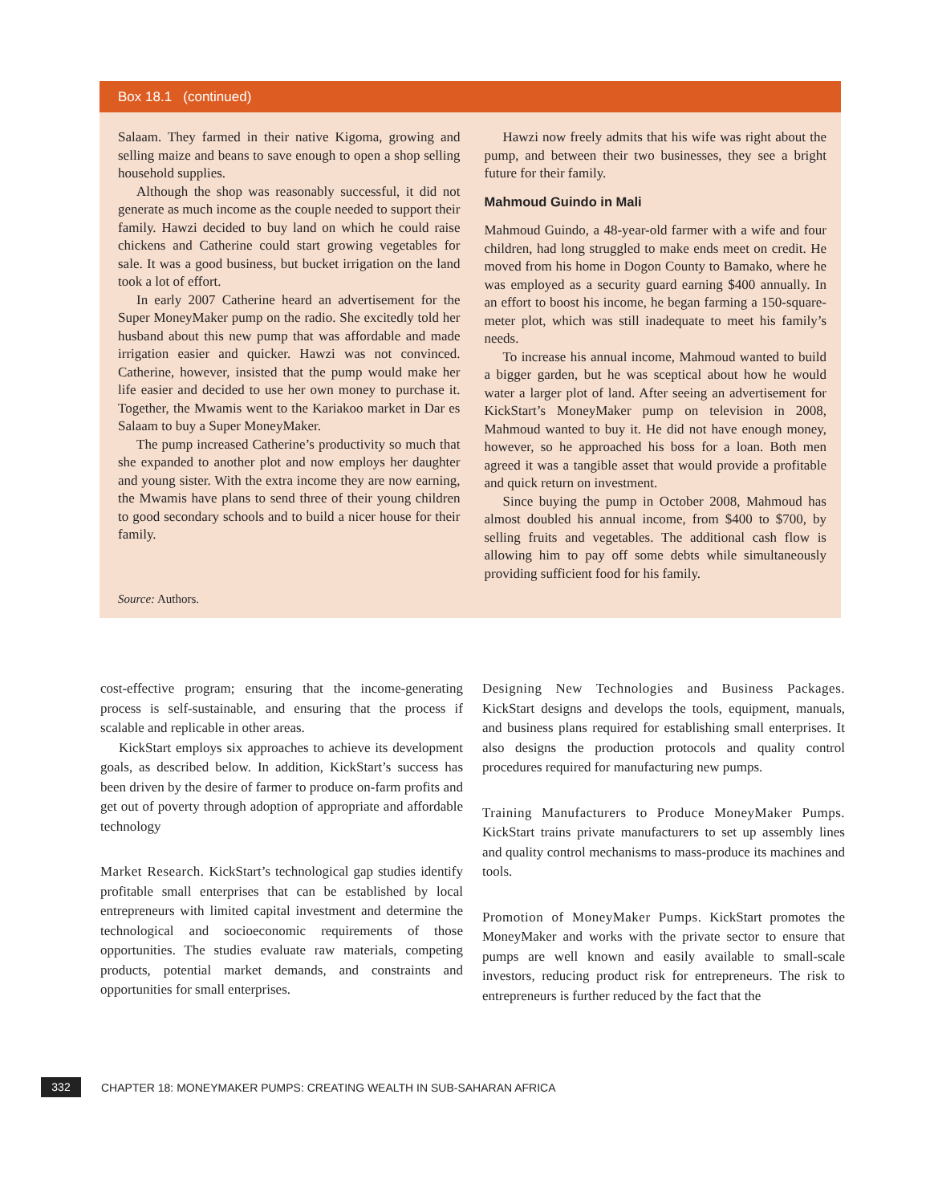Box 18.1 (continued)
Salaam. They farmed in their native Kigoma, growing and selling maize and beans to save enough to open a shop selling household supplies.
Although the shop was reasonably successful, it did not generate as much income as the couple needed to support their family. Hawzi decided to buy land on which he could raise chickens and Catherine could start growing vegetables for sale. It was a good business, but bucket irrigation on the land took a lot of effort.
In early 2007 Catherine heard an advertisement for the Super MoneyMaker pump on the radio. She excitedly told her husband about this new pump that was affordable and made irrigation easier and quicker. Hawzi was not convinced. Catherine, however, insisted that the pump would make her life easier and decided to use her own money to purchase it. Together, the Mwamis went to the Kariakoo market in Dar es Salaam to buy a Super MoneyMaker.
The pump increased Catherine’s productivity so much that she expanded to another plot and now employs her daughter and young sister. With the extra income they are now earning, the Mwamis have plans to send three of their young children to good secondary schools and to build a nicer house for their family.
Hawzi now freely admits that his wife was right about the pump, and between their two businesses, they see a bright future for their family.
Mahmoud Guindo in Mali
Mahmoud Guindo, a 48-year-old farmer with a wife and four children, had long struggled to make ends meet on credit. He moved from his home in Dogon County to Bamako, where he was employed as a security guard earning $400 annually. In an effort to boost his income, he began farming a 150-square-meter plot, which was still inadequate to meet his family’s needs.
To increase his annual income, Mahmoud wanted to build a bigger garden, but he was sceptical about how he would water a larger plot of land. After seeing an advertisement for KickStart’s MoneyMaker pump on television in 2008, Mahmoud wanted to buy it. He did not have enough money, however, so he approached his boss for a loan. Both men agreed it was a tangible asset that would provide a profitable and quick return on investment.
Since buying the pump in October 2008, Mahmoud has almost doubled his annual income, from $400 to $700, by selling fruits and vegetables. The additional cash flow is allowing him to pay off some debts while simultaneously providing sufficient food for his family.
Source: Authors.
cost-effective program; ensuring that the income-generating process is self-sustainable, and ensuring that the process if scalable and replicable in other areas.
KickStart employs six approaches to achieve its development goals, as described below. In addition, KickStart’s success has been driven by the desire of farmer to produce on-farm profits and get out of poverty through adoption of appropriate and affordable technology
Market Research. KickStart’s technological gap studies identify profitable small enterprises that can be established by local entrepreneurs with limited capital investment and determine the technological and socioeconomic requirements of those opportunities. The studies evaluate raw materials, competing products, potential market demands, and constraints and opportunities for small enterprises.
Designing New Technologies and Business Packages. KickStart designs and develops the tools, equipment, manuals, and business plans required for establishing small enterprises. It also designs the production protocols and quality control procedures required for manufacturing new pumps.
Training Manufacturers to Produce MoneyMaker Pumps. KickStart trains private manufacturers to set up assembly lines and quality control mechanisms to mass-produce its machines and tools.
Promotion of MoneyMaker Pumps. KickStart promotes the MoneyMaker and works with the private sector to ensure that pumps are well known and easily available to small-scale investors, reducing product risk for entrepreneurs. The risk to entrepreneurs is further reduced by the fact that the
332
CHAPTER 18: MONEYMAKER PUMPS: CREATING WEALTH IN SUB-SAHARAN AFRICA